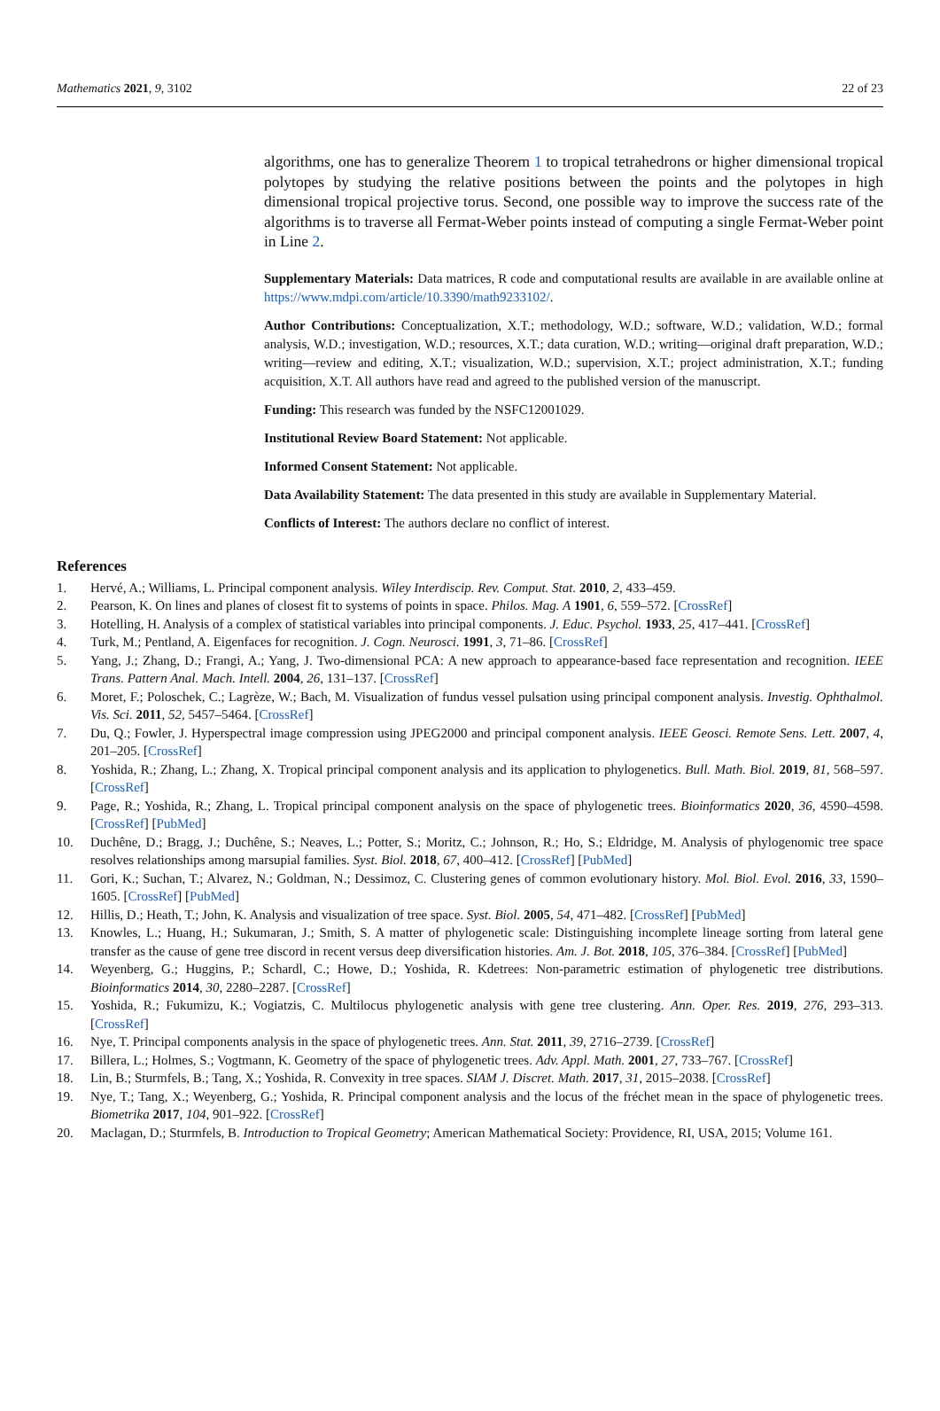Mathematics 2021, 9, 3102 22 of 23
algorithms, one has to generalize Theorem 1 to tropical tetrahedrons or higher dimensional tropical polytopes by studying the relative positions between the points and the polytopes in high dimensional tropical projective torus. Second, one possible way to improve the success rate of the algorithms is to traverse all Fermat-Weber points instead of computing a single Fermat-Weber point in Line 2.
Supplementary Materials: Data matrices, R code and computational results are available in are available online at https://www.mdpi.com/article/10.3390/math9233102/.
Author Contributions: Conceptualization, X.T.; methodology, W.D.; software, W.D.; validation, W.D.; formal analysis, W.D.; investigation, W.D.; resources, X.T.; data curation, W.D.; writing—original draft preparation, W.D.; writing—review and editing, X.T.; visualization, W.D.; supervision, X.T.; project administration, X.T.; funding acquisition, X.T. All authors have read and agreed to the published version of the manuscript.
Funding: This research was funded by the NSFC12001029.
Institutional Review Board Statement: Not applicable.
Informed Consent Statement: Not applicable.
Data Availability Statement: The data presented in this study are available in Supplementary Material.
Conflicts of Interest: The authors declare no conflict of interest.
References
1. Hervé, A.; Williams, L. Principal component analysis. Wiley Interdiscip. Rev. Comput. Stat. 2010, 2, 433–459.
2. Pearson, K. On lines and planes of closest fit to systems of points in space. Philos. Mag. A 1901, 6, 559–572. [CrossRef]
3. Hotelling, H. Analysis of a complex of statistical variables into principal components. J. Educ. Psychol. 1933, 25, 417–441. [CrossRef]
4. Turk, M.; Pentland, A. Eigenfaces for recognition. J. Cogn. Neurosci. 1991, 3, 71–86. [CrossRef]
5. Yang, J.; Zhang, D.; Frangi, A.; Yang, J. Two-dimensional PCA: A new approach to appearance-based face representation and recognition. IEEE Trans. Pattern Anal. Mach. Intell. 2004, 26, 131–137. [CrossRef]
6. Moret, F.; Poloschek, C.; Lagrèze, W.; Bach, M. Visualization of fundus vessel pulsation using principal component analysis. Investig. Ophthalmol. Vis. Sci. 2011, 52, 5457–5464. [CrossRef]
7. Du, Q.; Fowler, J. Hyperspectral image compression using JPEG2000 and principal component analysis. IEEE Geosci. Remote Sens. Lett. 2007, 4, 201–205. [CrossRef]
8. Yoshida, R.; Zhang, L.; Zhang, X. Tropical principal component analysis and its application to phylogenetics. Bull. Math. Biol. 2019, 81, 568–597. [CrossRef]
9. Page, R.; Yoshida, R.; Zhang, L. Tropical principal component analysis on the space of phylogenetic trees. Bioinformatics 2020, 36, 4590–4598. [CrossRef] [PubMed]
10. Duchêne, D.; Bragg, J.; Duchêne, S.; Neaves, L.; Potter, S.; Moritz, C.; Johnson, R.; Ho, S.; Eldridge, M. Analysis of phylogenomic tree space resolves relationships among marsupial families. Syst. Biol. 2018, 67, 400–412. [CrossRef] [PubMed]
11. Gori, K.; Suchan, T.; Alvarez, N.; Goldman, N.; Dessimoz, C. Clustering genes of common evolutionary history. Mol. Biol. Evol. 2016, 33, 1590–1605. [CrossRef] [PubMed]
12. Hillis, D.; Heath, T.; John, K. Analysis and visualization of tree space. Syst. Biol. 2005, 54, 471–482. [CrossRef] [PubMed]
13. Knowles, L.; Huang, H.; Sukumaran, J.; Smith, S. A matter of phylogenetic scale: Distinguishing incomplete lineage sorting from lateral gene transfer as the cause of gene tree discord in recent versus deep diversification histories. Am. J. Bot. 2018, 105, 376–384. [CrossRef] [PubMed]
14. Weyenberg, G.; Huggins, P.; Schardl, C.; Howe, D.; Yoshida, R. Kdetrees: Non-parametric estimation of phylogenetic tree distributions. Bioinformatics 2014, 30, 2280–2287. [CrossRef]
15. Yoshida, R.; Fukumizu, K.; Vogiatzis, C. Multilocus phylogenetic analysis with gene tree clustering. Ann. Oper. Res. 2019, 276, 293–313. [CrossRef]
16. Nye, T. Principal components analysis in the space of phylogenetic trees. Ann. Stat. 2011, 39, 2716–2739. [CrossRef]
17. Billera, L.; Holmes, S.; Vogtmann, K. Geometry of the space of phylogenetic trees. Adv. Appl. Math. 2001, 27, 733–767. [CrossRef]
18. Lin, B.; Sturmfels, B.; Tang, X.; Yoshida, R. Convexity in tree spaces. SIAM J. Discret. Math. 2017, 31, 2015–2038. [CrossRef]
19. Nye, T.; Tang, X.; Weyenberg, G.; Yoshida, R. Principal component analysis and the locus of the fréchet mean in the space of phylogenetic trees. Biometrika 2017, 104, 901–922. [CrossRef]
20. Maclagan, D.; Sturmfels, B. Introduction to Tropical Geometry; American Mathematical Society: Providence, RI, USA, 2015; Volume 161.